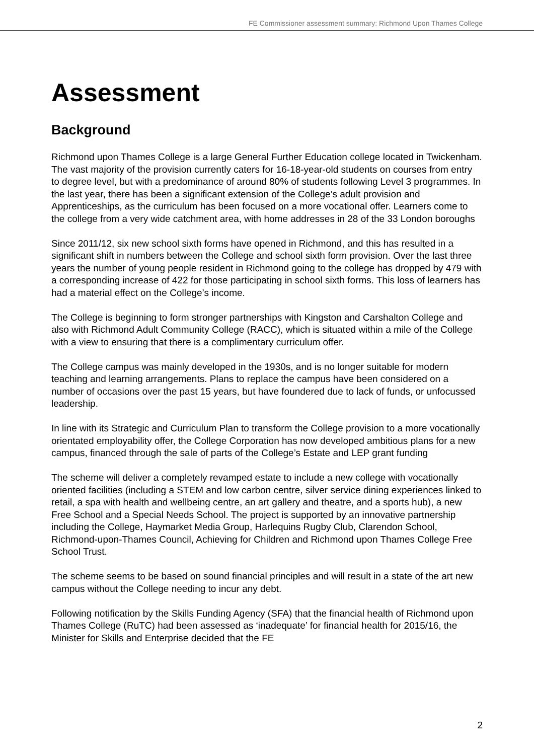FE Commissioner assessment summary: Richmond Upon Thames College
Assessment
Background
Richmond upon Thames College is a large General Further Education college located in Twickenham. The vast majority of the provision currently caters for 16-18-year-old students on courses from entry to degree level, but with a predominance of around 80% of students following Level 3 programmes. In the last year, there has been a significant extension of the College’s adult provision and Apprenticeships, as the curriculum has been focused on a more vocational offer. Learners come to the college from a very wide catchment area, with home addresses in 28 of the 33 London boroughs
Since 2011/12, six new school sixth forms have opened in Richmond, and this has resulted in a significant shift in numbers between the College and school sixth form provision. Over the last three years the number of young people resident in Richmond going to the college has dropped by 479 with a corresponding increase of 422 for those participating in school sixth forms. This loss of learners has had a material effect on the College’s income.
The College is beginning to form stronger partnerships with Kingston and Carshalton College and also with Richmond Adult Community College (RACC), which is situated within a mile of the College with a view to ensuring that there is a complimentary curriculum offer.
The College campus was mainly developed in the 1930s, and is no longer suitable for modern teaching and learning arrangements. Plans to replace the campus have been considered on a number of occasions over the past 15 years, but have foundered due to lack of funds, or unfocussed leadership.
In line with its Strategic and Curriculum Plan to transform the College provision to a more vocationally orientated employability offer, the College Corporation has now developed ambitious plans for a new campus, financed through the sale of parts of the College’s Estate and LEP grant funding
The scheme will deliver a completely revamped estate to include a new college with vocationally oriented facilities (including a STEM and low carbon centre, silver service dining experiences linked to retail, a spa with health and wellbeing centre, an art gallery and theatre, and a sports hub), a new Free School and a Special Needs School. The project is supported by an innovative partnership including the College, Haymarket Media Group, Harlequins Rugby Club, Clarendon School, Richmond-upon-Thames Council, Achieving for Children and Richmond upon Thames College Free School Trust.
The scheme seems to be based on sound financial principles and will result in a state of the art new campus without the College needing to incur any debt.
Following notification by the Skills Funding Agency (SFA) that the financial health of Richmond upon Thames College (RuTC) had been assessed as ‘inadequate’ for financial health for 2015/16, the Minister for Skills and Enterprise decided that the FE
2